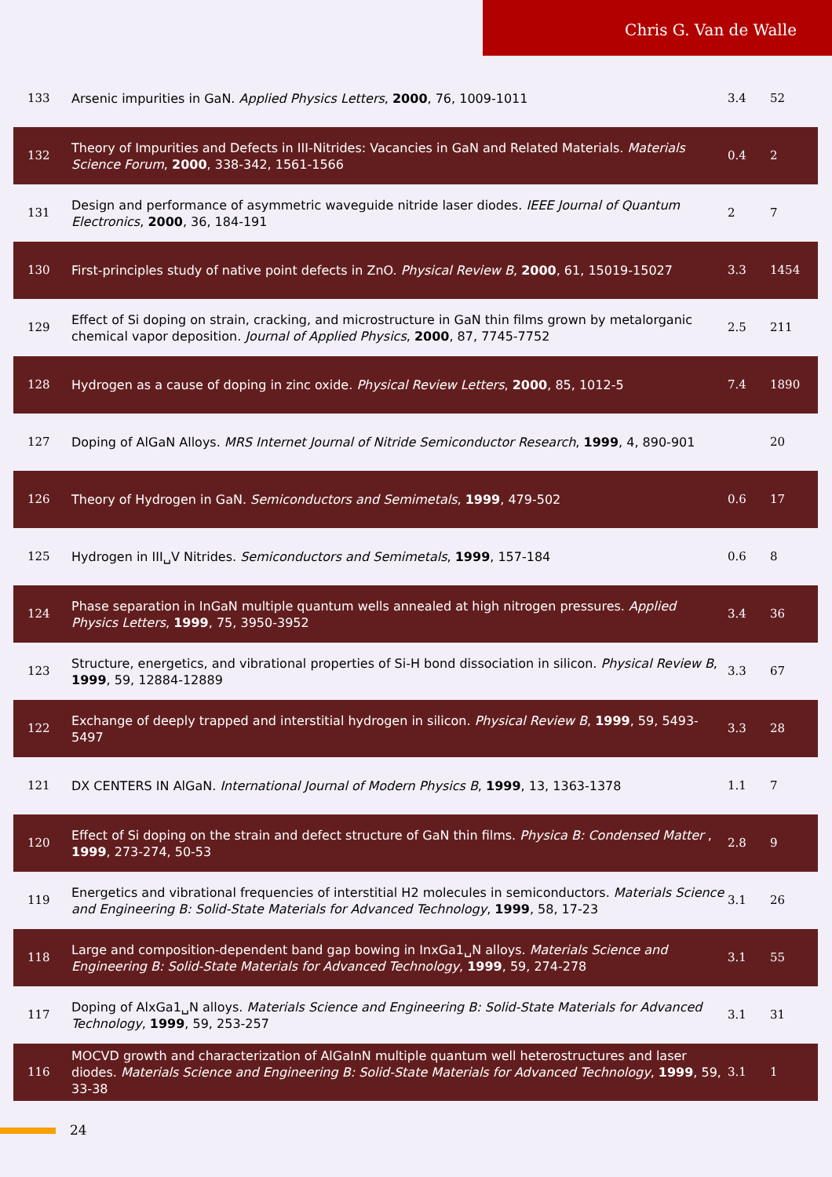Chris G. Van de Walle
| 133 | Arsenic impurities in GaN. Applied Physics Letters , 2000 , 76, 1009-1011 | 3.4 | 52 |
| 132 | Theory of Impurities and Defects in III-Nitrides: Vacancies in GaN and Related Materials. Materials Science Forum , 2000 , 338-342, 1561-1566 | 0.4 | 2 |
| 131 | Design and performance of asymmetric waveguide nitride laser diodes. IEEE Journal of Quantum Electronics , 2000 , 36, 184-191 | 2 | 7 |
| 130 | First-principles study of native point defects in ZnO. Physical Review B , 2000 , 61, 15019-15027 | 3.3 | 1454 |
| 129 | Effect of Si doping on strain, cracking, and microstructure in GaN thin films grown by metalorganic chemical vapor deposition. Journal of Applied Physics , 2000 , 87, 7745-7752 | 2.5 | 211 |
| 128 | Hydrogen as a cause of doping in zinc oxide. Physical Review Letters , 2000 , 85, 1012-5 | 7.4 | 1890 |
| 127 | Doping of AlGaN Alloys. MRS Internet Journal of Nitride Semiconductor Research , 1999 , 4, 890-901 | | 20 |
| 126 | Theory of Hydrogen in GaN. Semiconductors and Semimetals , 1999 , 479-502 | 0.6 | 17 |
| 125 | Hydrogen in III␣V Nitrides. Semiconductors and Semimetals , 1999 , 157-184 | 0.6 | 8 |
| 124 | Phase separation in InGaN multiple quantum wells annealed at high nitrogen pressures. Applied Physics Letters , 1999 , 75, 3950-3952 | 3.4 | 36 |
| 123 | Structure, energetics, and vibrational properties of Si-H bond dissociation in silicon. Physical Review B , 1999 , 59, 12884-12889 | 3.3 | 67 |
| 122 | Exchange of deeply trapped and interstitial hydrogen in silicon. Physical Review B , 1999 , 59, 5493-5497 | 3.3 | 28 |
| 121 | DX CENTERS IN AlGaN. International Journal of Modern Physics B , 1999 , 13, 1363-1378 | 1.1 | 7 |
| 120 | Effect of Si doping on the strain and defect structure of GaN thin films. Physica B: Condensed Matter , 1999 , 273-274, 50-53 | 2.8 | 9 |
| 119 | Energetics and vibrational frequencies of interstitial H2 molecules in semiconductors. Materials Science and Engineering B: Solid-State Materials for Advanced Technology , 1999 , 58, 17-23 | 3.1 | 26 |
| 118 | Large and composition-dependent band gap bowing in InxGa1␣N alloys. Materials Science and Engineering B: Solid-State Materials for Advanced Technology , 1999 , 59, 274-278 | 3.1 | 55 |
| 117 | Doping of AlxGa1␣N alloys. Materials Science and Engineering B: Solid-State Materials for Advanced Technology , 1999 , 59, 253-257 | 3.1 | 31 |
| 116 | MOCVD growth and characterization of AlGaInN multiple quantum well heterostructures and laser diodes. Materials Science and Engineering B: Solid-State Materials for Advanced Technology , 1999 , 59, 33-38 | 3.1 | 1 |
24